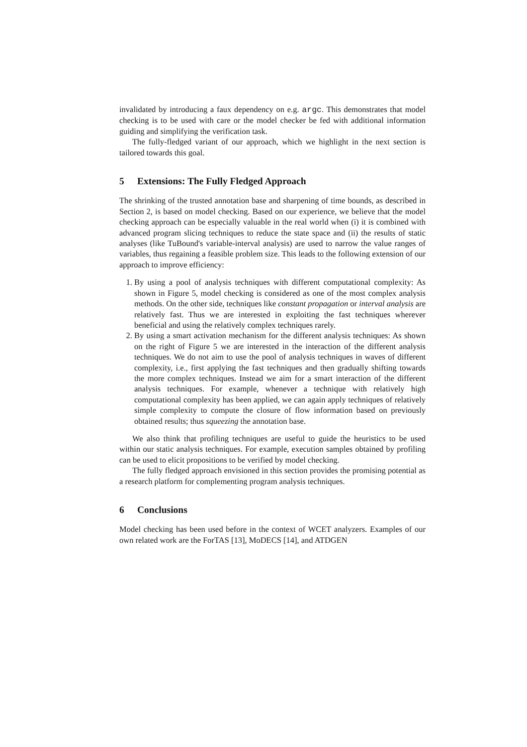invalidated by introducing a faux dependency on e.g. argc. This demonstrates that model checking is to be used with care or the model checker be fed with additional information guiding and simplifying the verification task.
The fully-fledged variant of our approach, which we highlight in the next section is tailored towards this goal.
5 Extensions: The Fully Fledged Approach
The shrinking of the trusted annotation base and sharpening of time bounds, as described in Section 2, is based on model checking. Based on our experience, we believe that the model checking approach can be especially valuable in the real world when (i) it is combined with advanced program slicing techniques to reduce the state space and (ii) the results of static analyses (like TuBound's variable-interval analysis) are used to narrow the value ranges of variables, thus regaining a feasible problem size. This leads to the following extension of our approach to improve efficiency:
1. By using a pool of analysis techniques with different computational complexity: As shown in Figure 5, model checking is considered as one of the most complex analysis methods. On the other side, techniques like constant propagation or interval analysis are relatively fast. Thus we are interested in exploiting the fast techniques wherever beneficial and using the relatively complex techniques rarely.
2. By using a smart activation mechanism for the different analysis techniques: As shown on the right of Figure 5 we are interested in the interaction of the different analysis techniques. We do not aim to use the pool of analysis techniques in waves of different complexity, i.e., first applying the fast techniques and then gradually shifting towards the more complex techniques. Instead we aim for a smart interaction of the different analysis techniques. For example, whenever a technique with relatively high computational complexity has been applied, we can again apply techniques of relatively simple complexity to compute the closure of flow information based on previously obtained results; thus squeezing the annotation base.
We also think that profiling techniques are useful to guide the heuristics to be used within our static analysis techniques. For example, execution samples obtained by profiling can be used to elicit propositions to be verified by model checking.
The fully fledged approach envisioned in this section provides the promising potential as a research platform for complementing program analysis techniques.
6 Conclusions
Model checking has been used before in the context of WCET analyzers. Examples of our own related work are the ForTAS [13], MoDECS [14], and ATDGEN